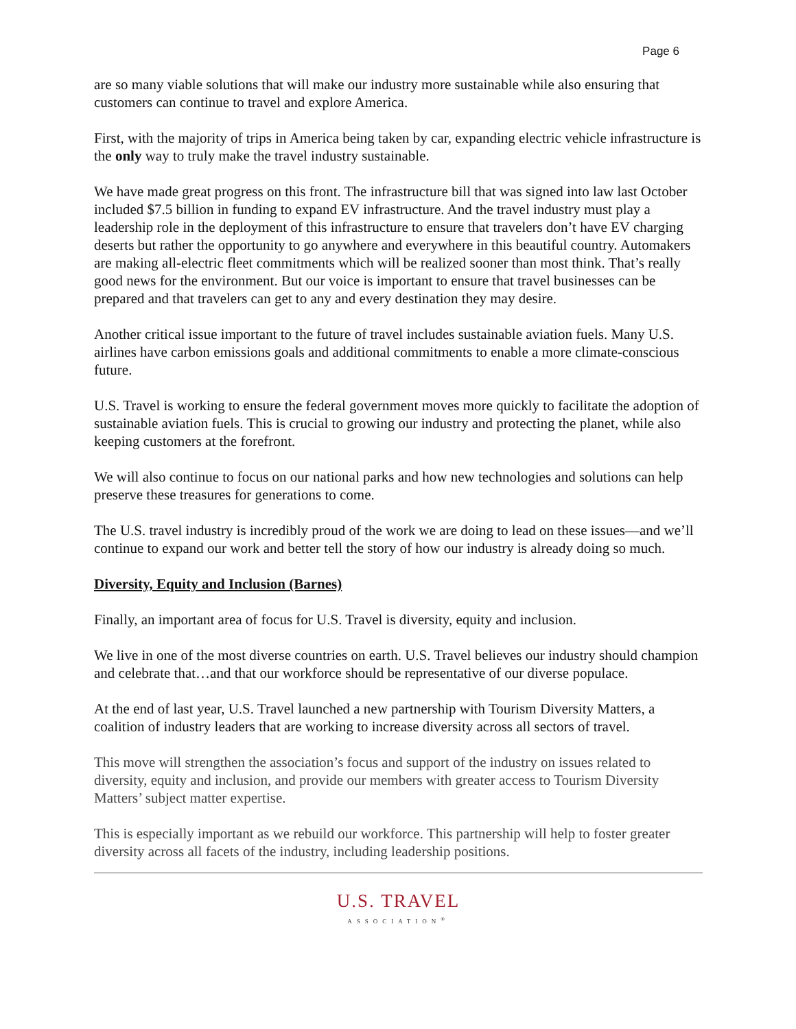Page 6
are so many viable solutions that will make our industry more sustainable while also ensuring that customers can continue to travel and explore America.
First, with the majority of trips in America being taken by car, expanding electric vehicle infrastructure is the only way to truly make the travel industry sustainable.
We have made great progress on this front. The infrastructure bill that was signed into law last October included $7.5 billion in funding to expand EV infrastructure. And the travel industry must play a leadership role in the deployment of this infrastructure to ensure that travelers don’t have EV charging deserts but rather the opportunity to go anywhere and everywhere in this beautiful country. Automakers are making all-electric fleet commitments which will be realized sooner than most think. That’s really good news for the environment. But our voice is important to ensure that travel businesses can be prepared and that travelers can get to any and every destination they may desire.
Another critical issue important to the future of travel includes sustainable aviation fuels. Many U.S. airlines have carbon emissions goals and additional commitments to enable a more climate-conscious future.
U.S. Travel is working to ensure the federal government moves more quickly to facilitate the adoption of sustainable aviation fuels. This is crucial to growing our industry and protecting the planet, while also keeping customers at the forefront.
We will also continue to focus on our national parks and how new technologies and solutions can help preserve these treasures for generations to come.
The U.S. travel industry is incredibly proud of the work we are doing to lead on these issues—and we’ll continue to expand our work and better tell the story of how our industry is already doing so much.
Diversity, Equity and Inclusion (Barnes)
Finally, an important area of focus for U.S. Travel is diversity, equity and inclusion.
We live in one of the most diverse countries on earth. U.S. Travel believes our industry should champion and celebrate that…and that our workforce should be representative of our diverse populace.
At the end of last year, U.S. Travel launched a new partnership with Tourism Diversity Matters, a coalition of industry leaders that are working to increase diversity across all sectors of travel.
This move will strengthen the association’s focus and support of the industry on issues related to diversity, equity and inclusion, and provide our members with greater access to Tourism Diversity Matters’ subject matter expertise.
This is especially important as we rebuild our workforce. This partnership will help to foster greater diversity across all facets of the industry, including leadership positions.
U.S. TRAVEL
ASSOCIATION<sup>®</sup>